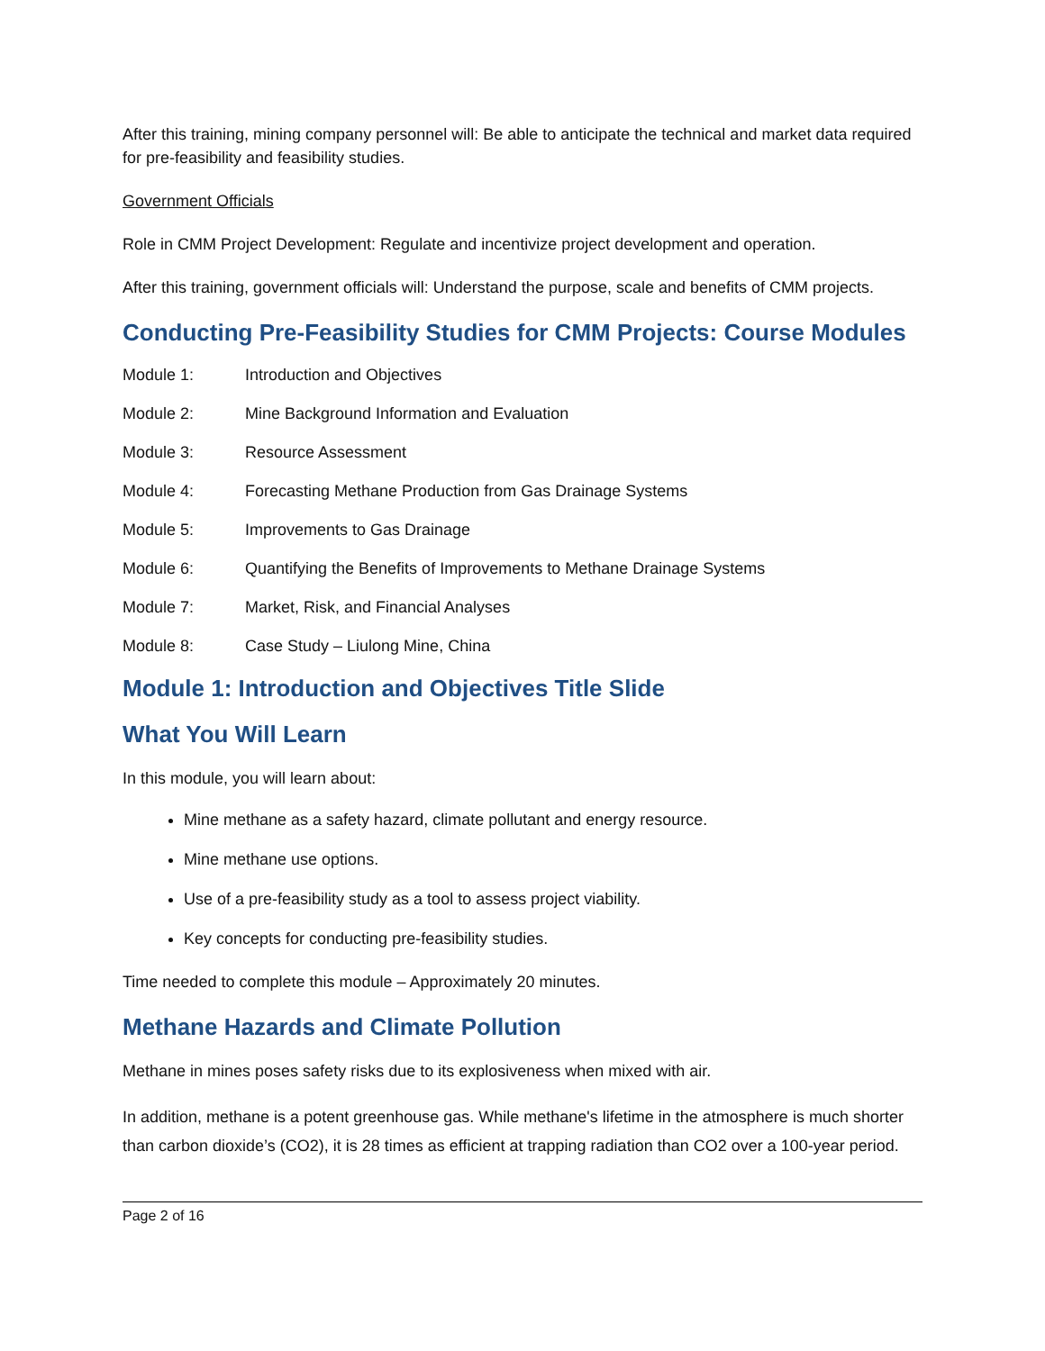After this training, mining company personnel will: Be able to anticipate the technical and market data required for pre-feasibility and feasibility studies.
Government Officials
Role in CMM Project Development: Regulate and incentivize project development and operation.
After this training, government officials will: Understand the purpose, scale and benefits of CMM projects.
Conducting Pre-Feasibility Studies for CMM Projects: Course Modules
Module 1: Introduction and Objectives
Module 2: Mine Background Information and Evaluation
Module 3: Resource Assessment
Module 4: Forecasting Methane Production from Gas Drainage Systems
Module 5: Improvements to Gas Drainage
Module 6: Quantifying the Benefits of Improvements to Methane Drainage Systems
Module 7: Market, Risk, and Financial Analyses
Module 8: Case Study – Liulong Mine, China
Module 1: Introduction and Objectives Title Slide
What You Will Learn
In this module, you will learn about:
Mine methane as a safety hazard, climate pollutant and energy resource.
Mine methane use options.
Use of a pre-feasibility study as a tool to assess project viability.
Key concepts for conducting pre-feasibility studies.
Time needed to complete this module – Approximately 20 minutes.
Methane Hazards and Climate Pollution
Methane in mines poses safety risks due to its explosiveness when mixed with air.
In addition, methane is a potent greenhouse gas. While methane's lifetime in the atmosphere is much shorter than carbon dioxide’s (CO2), it is 28 times as efficient at trapping radiation than CO2 over a 100-year period.
Page 2 of 16